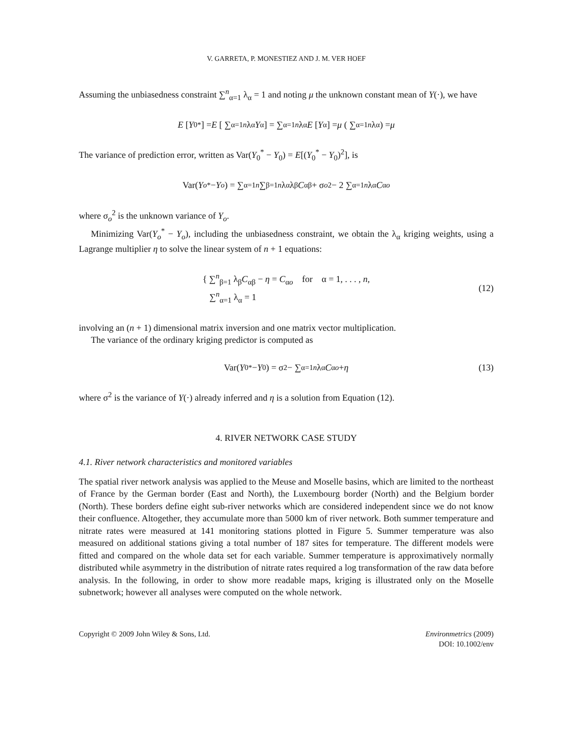V. GARRETA, P. MONESTIEZ AND J. M. VER HOEF
Assuming the unbiasedness constraint ∑<sup>n</sup><sub>α=1</sub> λ<sub>α</sub> = 1 and noting μ the unknown constant mean of Y(·), we have
E [Y<sub>0</sub><sup>*</sup>] = E [ ∑<sub>α=1</sub><sup>n</sup> λ<sub>α</sub> Y<sub>α</sub> ] = ∑<sub>α=1</sub><sup>n</sup> λ<sub>α</sub> E [Y<sub>α</sub>] = μ ( ∑<sub>α=1</sub><sup>n</sup> λ<sub>α</sub> ) = μ
The variance of prediction error, written as Var(Y<sub>0</sub><sup>*</sup> − Y<sub>0</sub>) = E[(Y<sub>0</sub><sup>*</sup> − Y<sub>0</sub>)<sup>2</sup>], is
Var(Y<sub>o</sub><sup>*</sup> − Y<sub>o</sub>) = ∑<sub>α=1</sub><sup>n</sup> ∑<sub>β=1</sub><sup>n</sup> λ<sub>α</sub>λ<sub>β</sub> C<sub>αβ</sub> + σ<sub>o</sub><sup>2</sup> − 2 ∑<sub>α=1</sub><sup>n</sup> λ<sub>α</sub> C<sub>αo</sub>
where σ<sub>o</sub><sup>2</sup> is the unknown variance of Y<sub>o</sub>.
Minimizing Var(Y<sub>o</sub><sup>*</sup> − Y<sub>o</sub>), including the unbiasedness constraint, we obtain the λ<sub>α</sub> kriging weights, using a Lagrange multiplier η to solve the linear system of n + 1 equations:
{ ∑<sup>n</sup><sub>β=1</sub> λ<sub>β</sub>C<sub>αβ</sub> − η = C<sub>αo</sub> for α = 1, . . . , n,
∑<sup>n</sup><sub>α=1</sub> λ<sub>α</sub> = 1
(12)
involving an (n + 1) dimensional matrix inversion and one matrix vector multiplication.
The variance of the ordinary kriging predictor is computed as
Var(Y<sub>0</sub><sup>*</sup> − Y<sub>0</sub>) = σ<sup>2</sup> − ∑<sub>α=1</sub><sup>n</sup> λ<sub>α</sub> C<sub>αo</sub> + η (13)
where σ<sup>2</sup> is the variance of Y(·) already inferred and η is a solution from Equation (12).
4. RIVER NETWORK CASE STUDY
4.1. River network characteristics and monitored variables
The spatial river network analysis was applied to the Meuse and Moselle basins, which are limited to the northeast of France by the German border (East and North), the Luxembourg border (North) and the Belgium border (North). These borders define eight sub-river networks which are considered independent since we do not know their confluence. Altogether, they accumulate more than 5000 km of river network. Both summer temperature and nitrate rates were measured at 141 monitoring stations plotted in Figure 5. Summer temperature was also measured on additional stations giving a total number of 187 sites for temperature. The different models were fitted and compared on the whole data set for each variable. Summer temperature is approximatively normally distributed while asymmetry in the distribution of nitrate rates required a log transformation of the raw data before analysis. In the following, in order to show more readable maps, kriging is illustrated only on the Moselle subnetwork; however all analyses were computed on the whole network.
Copyright © 2009 John Wiley & Sons, Ltd.
Environmetrics (2009)
DOI: 10.1002/env